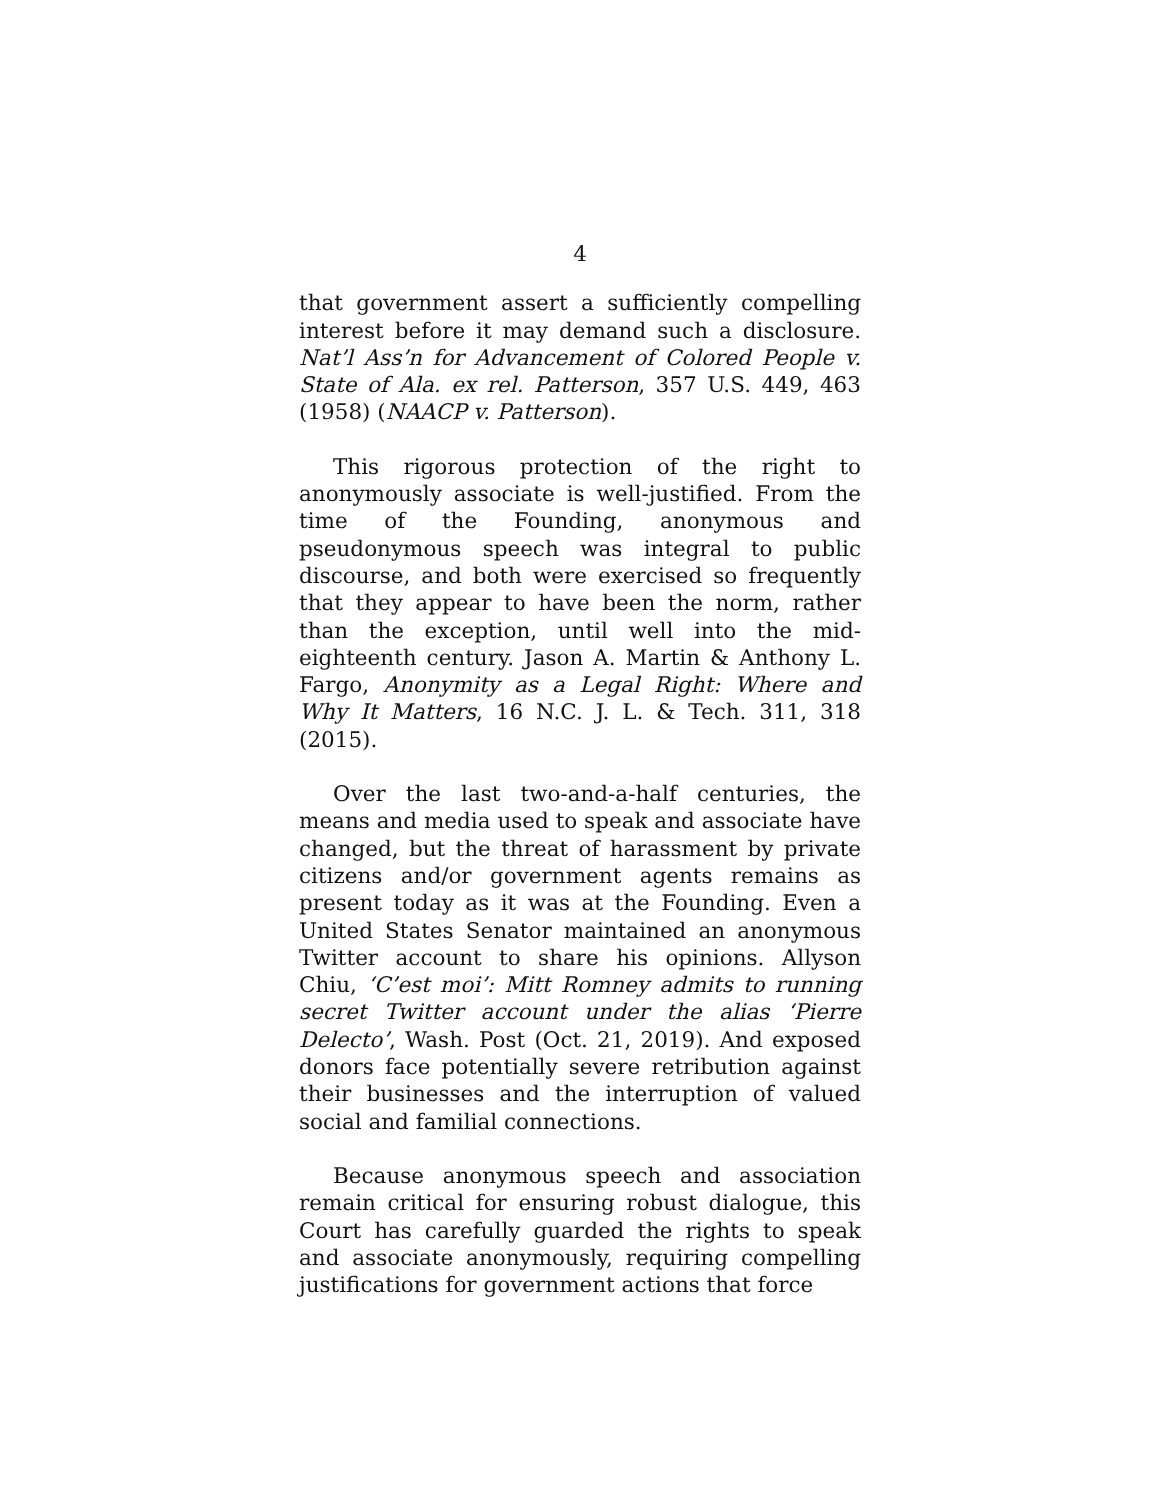4
that government assert a sufficiently compelling interest before it may demand such a disclosure. Nat’l Ass’n for Advancement of Colored People v. State of Ala. ex rel. Patterson, 357 U.S. 449, 463 (1958) (NAACP v. Patterson).
This rigorous protection of the right to anonymously associate is well-justified. From the time of the Founding, anonymous and pseudonymous speech was integral to public discourse, and both were exercised so frequently that they appear to have been the norm, rather than the exception, until well into the mid-eighteenth century. Jason A. Martin & Anthony L. Fargo, Anonymity as a Legal Right: Where and Why It Matters, 16 N.C. J. L. & Tech. 311, 318 (2015).
Over the last two-and-a-half centuries, the means and media used to speak and associate have changed, but the threat of harassment by private citizens and/or government agents remains as present today as it was at the Founding. Even a United States Senator maintained an anonymous Twitter account to share his opinions. Allyson Chiu, ‘C’est moi’: Mitt Romney admits to running secret Twitter account under the alias ‘Pierre Delecto’, Wash. Post (Oct. 21, 2019). And exposed donors face potentially severe retribution against their businesses and the interruption of valued social and familial connections.
Because anonymous speech and association remain critical for ensuring robust dialogue, this Court has carefully guarded the rights to speak and associate anonymously, requiring compelling justifications for government actions that force